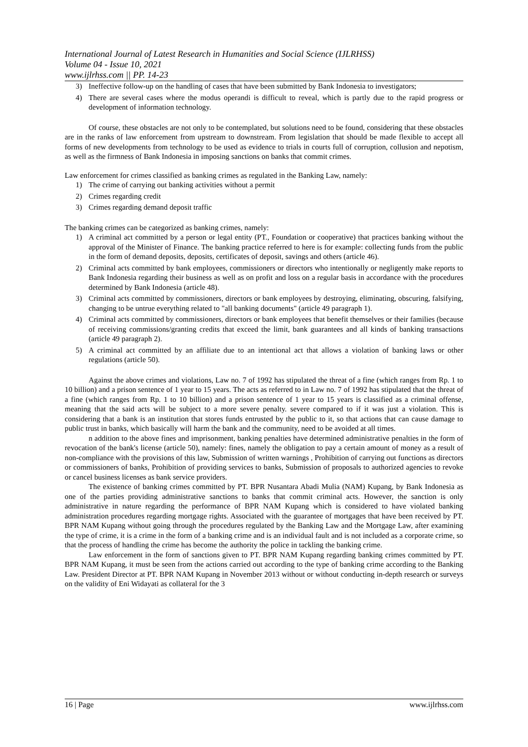International Journal of Latest Research in Humanities and Social Science (IJLRHSS)
Volume 04 - Issue 10, 2021
www.ijlrhss.com || PP. 14-23
3) Ineffective follow-up on the handling of cases that have been submitted by Bank Indonesia to investigators;
4) There are several cases where the modus operandi is difficult to reveal, which is partly due to the rapid progress or development of information technology.
Of course, these obstacles are not only to be contemplated, but solutions need to be found, considering that these obstacles are in the ranks of law enforcement from upstream to downstream. From legislation that should be made flexible to accept all forms of new developments from technology to be used as evidence to trials in courts full of corruption, collusion and nepotism, as well as the firmness of Bank Indonesia in imposing sanctions on banks that commit crimes.
Law enforcement for crimes classified as banking crimes as regulated in the Banking Law, namely:
1) The crime of carrying out banking activities without a permit
2) Crimes regarding credit
3) Crimes regarding demand deposit traffic
The banking crimes can be categorized as banking crimes, namely:
1) A criminal act committed by a person or legal entity (PT., Foundation or cooperative) that practices banking without the approval of the Minister of Finance. The banking practice referred to here is for example: collecting funds from the public in the form of demand deposits, deposits, certificates of deposit, savings and others (article 46).
2) Criminal acts committed by bank employees, commissioners or directors who intentionally or negligently make reports to Bank Indonesia regarding their business as well as on profit and loss on a regular basis in accordance with the procedures determined by Bank Indonesia (article 48).
3) Criminal acts committed by commissioners, directors or bank employees by destroying, eliminating, obscuring, falsifying, changing to be untrue everything related to "all banking documents" (article 49 paragraph 1).
4) Criminal acts committed by commissioners, directors or bank employees that benefit themselves or their families (because of receiving commissions/granting credits that exceed the limit, bank guarantees and all kinds of banking transactions (article 49 paragraph 2).
5) A criminal act committed by an affiliate due to an intentional act that allows a violation of banking laws or other regulations (article 50).
Against the above crimes and violations, Law no. 7 of 1992 has stipulated the threat of a fine (which ranges from Rp. 1 to 10 billion) and a prison sentence of 1 year to 15 years. The acts as referred to in Law no. 7 of 1992 has stipulated that the threat of a fine (which ranges from Rp. 1 to 10 billion) and a prison sentence of 1 year to 15 years is classified as a criminal offense, meaning that the said acts will be subject to a more severe penalty. severe compared to if it was just a violation. This is considering that a bank is an institution that stores funds entrusted by the public to it, so that actions that can cause damage to public trust in banks, which basically will harm the bank and the community, need to be avoided at all times.
n addition to the above fines and imprisonment, banking penalties have determined administrative penalties in the form of revocation of the bank's license (article 50), namely: fines, namely the obligation to pay a certain amount of money as a result of non-compliance with the provisions of this law, Submission of written warnings , Prohibition of carrying out functions as directors or commissioners of banks, Prohibition of providing services to banks, Submission of proposals to authorized agencies to revoke or cancel business licenses as bank service providers.
The existence of banking crimes committed by PT. BPR Nusantara Abadi Mulia (NAM) Kupang, by Bank Indonesia as one of the parties providing administrative sanctions to banks that commit criminal acts. However, the sanction is only administrative in nature regarding the performance of BPR NAM Kupang which is considered to have violated banking administration procedures regarding mortgage rights. Associated with the guarantee of mortgages that have been received by PT. BPR NAM Kupang without going through the procedures regulated by the Banking Law and the Mortgage Law, after examining the type of crime, it is a crime in the form of a banking crime and is an individual fault and is not included as a corporate crime, so that the process of handling the crime has become the authority the police in tackling the banking crime.
Law enforcement in the form of sanctions given to PT. BPR NAM Kupang regarding banking crimes committed by PT. BPR NAM Kupang, it must be seen from the actions carried out according to the type of banking crime according to the Banking Law. President Director at PT. BPR NAM Kupang in November 2013 without or without conducting in-depth research or surveys on the validity of Eni Widayati as collateral for the 3
16 | Page www.ijlrhss.com